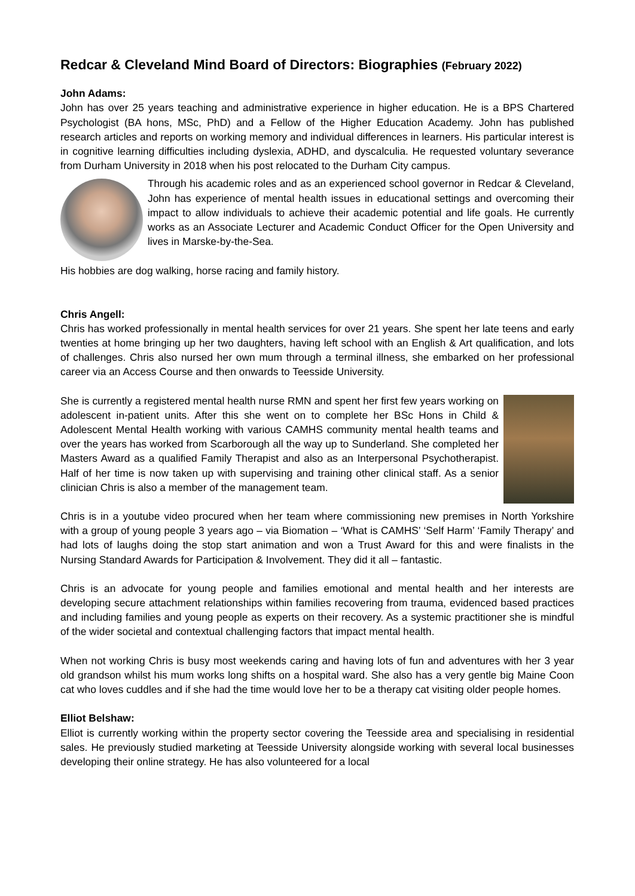Redcar & Cleveland Mind Board of Directors: Biographies (February 2022)
John Adams:
John has over 25 years teaching and administrative experience in higher education. He is a BPS Chartered Psychologist (BA hons, MSc, PhD) and a Fellow of the Higher Education Academy. John has published research articles and reports on working memory and individual differences in learners. His particular interest is in cognitive learning difficulties including dyslexia, ADHD, and dyscalculia. He requested voluntary severance from Durham University in 2018 when his post relocated to the Durham City campus.
Through his academic roles and as an experienced school governor in Redcar & Cleveland, John has experience of mental health issues in educational settings and overcoming their impact to allow individuals to achieve their academic potential and life goals. He currently works as an Associate Lecturer and Academic Conduct Officer for the Open University and lives in Marske-by-the-Sea.
His hobbies are dog walking, horse racing and family history.
Chris Angell:
Chris has worked professionally in mental health services for over 21 years. She spent her late teens and early twenties at home bringing up her two daughters, having left school with an English & Art qualification, and lots of challenges. Chris also nursed her own mum through a terminal illness, she embarked on her professional career via an Access Course and then onwards to Teesside University.
She is currently a registered mental health nurse RMN and spent her first few years working on adolescent in-patient units. After this she went on to complete her BSc Hons in Child & Adolescent Mental Health working with various CAMHS community mental health teams and over the years has worked from Scarborough all the way up to Sunderland. She completed her Masters Award as a qualified Family Therapist and also as an Interpersonal Psychotherapist. Half of her time is now taken up with supervising and training other clinical staff. As a senior clinician Chris is also a member of the management team.
Chris is in a youtube video procured when her team where commissioning new premises in North Yorkshire with a group of young people 3 years ago – via Biomation – ‘What is CAMHS’ ‘Self Harm’ ‘Family Therapy’ and had lots of laughs doing the stop start animation and won a Trust Award for this and were finalists in the Nursing Standard Awards for Participation & Involvement. They did it all – fantastic.
Chris is an advocate for young people and families emotional and mental health and her interests are developing secure attachment relationships within families recovering from trauma, evidenced based practices and including families and young people as experts on their recovery. As a systemic practitioner she is mindful of the wider societal and contextual challenging factors that impact mental health.
When not working Chris is busy most weekends caring and having lots of fun and adventures with her 3 year old grandson whilst his mum works long shifts on a hospital ward. She also has a very gentle big Maine Coon cat who loves cuddles and if she had the time would love her to be a therapy cat visiting older people homes.
Elliot Belshaw:
Elliot is currently working within the property sector covering the Teesside area and specialising in residential sales. He previously studied marketing at Teesside University alongside working with several local businesses developing their online strategy. He has also volunteered for a local